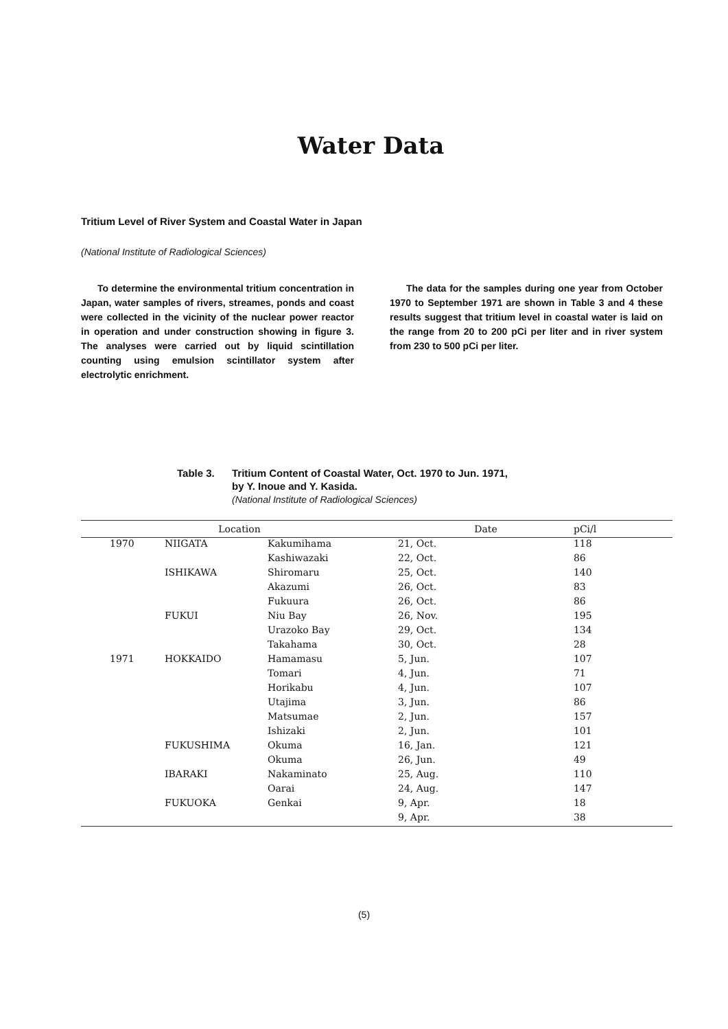Water Data
Tritium Level of River System and Coastal Water in Japan
(National Institute of Radiological Sciences)
To determine the environmental tritium concentration in Japan, water samples of rivers, streames, ponds and coast were collected in the vicinity of the nuclear power reactor in operation and under construction showing in figure 3. The analyses were carried out by liquid scintillation counting using emulsion scintillator system after electrolytic enrichment.
The data for the samples during one year from October 1970 to September 1971 are shown in Table 3 and 4 these results suggest that tritium level in coastal water is laid on the range from 20 to 200 pCi per liter and in river system from 230 to 500 pCi per liter.
Table 3. Tritium Content of Coastal Water, Oct. 1970 to Jun. 1971,
by Y. Inoue and Y. Kasida.
(National Institute of Radiological Sciences)
| Location | | | Date | pCi/l |
| --- | --- | --- | --- | --- |
| 1970 | NIIGATA | Kakumihama | 21, Oct. | 118 |
| | | Kashiwazaki | 22, Oct. | 86 |
| | ISHIKAWA | Shiromaru | 25, Oct. | 140 |
| | | Akazumi | 26, Oct. | 83 |
| | | Fukuura | 26, Oct. | 86 |
| | FUKUI | Niu Bay | 26, Nov. | 195 |
| | | Urazoko Bay | 29, Oct. | 134 |
| | | Takahama | 30, Oct. | 28 |
| 1971 | HOKKAIDO | Hamamasu | 5, Jun. | 107 |
| | | Tomari | 4, Jun. | 71 |
| | | Horikabu | 4, Jun. | 107 |
| | | Utajima | 3, Jun. | 86 |
| | | Matsumae | 2, Jun. | 157 |
| | | Ishizaki | 2, Jun. | 101 |
| | FUKUSHIMA | Okuma | 16, Jan. | 121 |
| | | Okuma | 26, Jun. | 49 |
| | IBARAKI | Nakaminato | 25, Aug. | 110 |
| | | Oarai | 24, Aug. | 147 |
| | FUKUOKA | Genkai | 9, Apr. | 18 |
| | | | 9, Apr. | 38 |
(5)